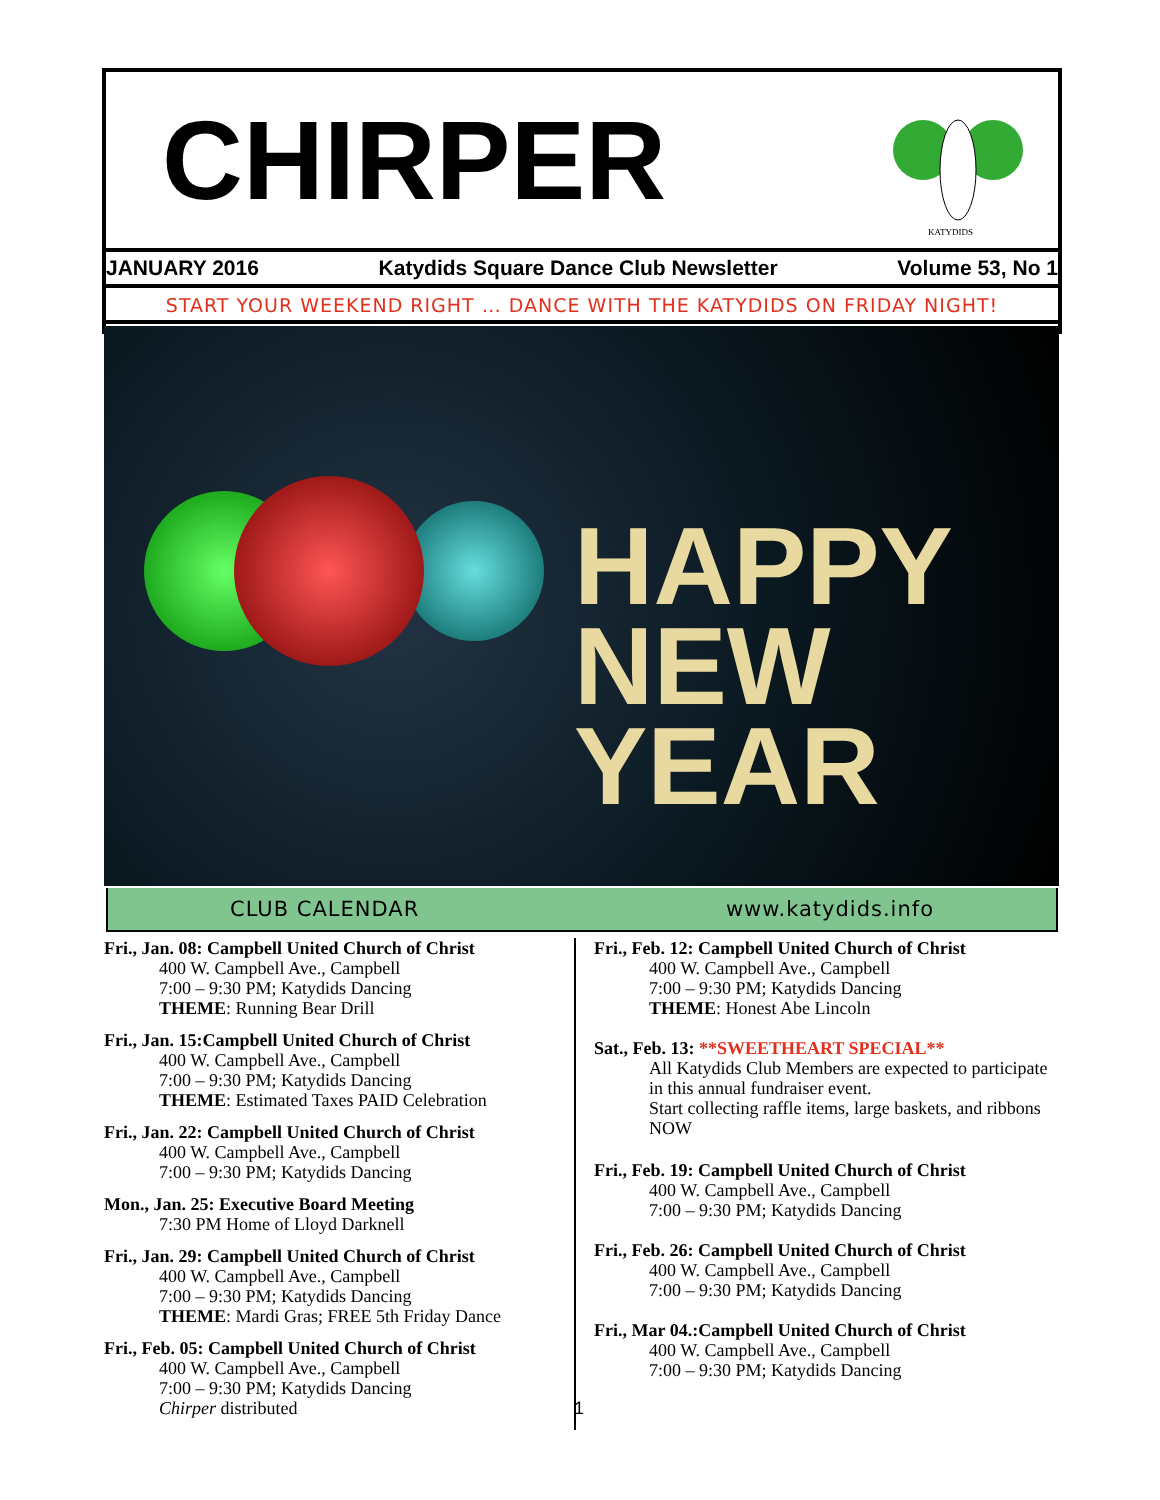CHIRPER
KATYDIDS
JANUARY 2016 Katydids Square Dance Club Newsletter Volume 53, No 1
START YOUR WEEKEND RIGHT … DANCE WITH THE KATYDIDS ON FRIDAY NIGHT!
HAPPY
NEW YEAR
CLUB CALENDAR www.katydids.info
Fri., Jan. 08: Campbell United Church of Christ
400 W. Campbell Ave., Campbell
7:00 – 9:30 PM; Katydids Dancing
THEME: Running Bear Drill
Fri., Jan. 15:Campbell United Church of Christ
400 W. Campbell Ave., Campbell
7:00 – 9:30 PM; Katydids Dancing
THEME: Estimated Taxes PAID Celebration
Fri., Jan. 22: Campbell United Church of Christ
400 W. Campbell Ave., Campbell
7:00 – 9:30 PM; Katydids Dancing
Mon., Jan. 25: Executive Board Meeting
7:30 PM Home of Lloyd Darknell
Fri., Jan. 29: Campbell United Church of Christ
400 W. Campbell Ave., Campbell
7:00 – 9:30 PM; Katydids Dancing
THEME: Mardi Gras; FREE 5th Friday Dance
Fri., Feb. 05: Campbell United Church of Christ
400 W. Campbell Ave., Campbell
7:00 – 9:30 PM; Katydids Dancing
Chirper distributed
Fri., Feb. 12: Campbell United Church of Christ
400 W. Campbell Ave., Campbell
7:00 – 9:30 PM; Katydids Dancing
THEME: Honest Abe Lincoln
Sat., Feb. 13: **SWEETHEART SPECIAL**
All Katydids Club Members are expected to participate in this annual fundraiser event.
Start collecting raffle items, large baskets, and ribbons NOW
Fri., Feb. 19: Campbell United Church of Christ
400 W. Campbell Ave., Campbell
7:00 – 9:30 PM; Katydids Dancing
Fri., Feb. 26: Campbell United Church of Christ
400 W. Campbell Ave., Campbell
7:00 – 9:30 PM; Katydids Dancing
Fri., Mar 04.:Campbell United Church of Christ
400 W. Campbell Ave., Campbell
7:00 – 9:30 PM; Katydids Dancing
1